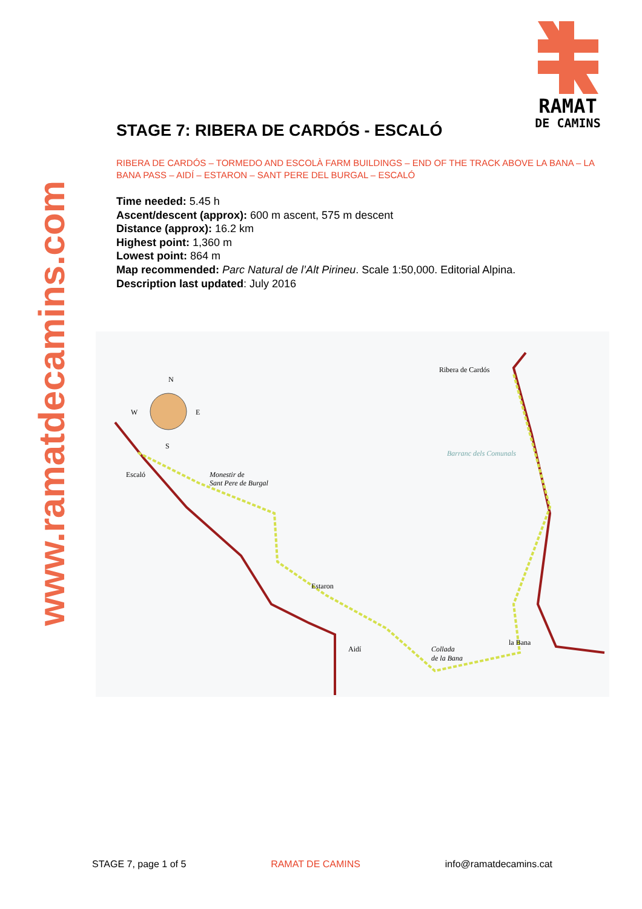www.ramatdecamins.com
RAMAT
DE CAMINS
STAGE 7: RIBERA DE CARDÓS - ESCALÓ
RIBERA DE CARDÓS – TORMEDO AND ESCOLÀ FARM BUILDINGS – END OF THE TRACK ABOVE LA BANA – LA BANA PASS – AIDÍ – ESTARON – SANT PERE DEL BURGAL – ESCALÓ
Time needed: 5.45 h
Ascent/descent (approx): 600 m ascent, 575 m descent
Distance (approx): 16.2 km
Highest point: 1,360 m
Lowest point: 864 m
Map recommended: Parc Natural de l’Alt Pirineu. Scale 1:50,000. Editorial Alpina.
Description last updated: July 2016
N
W
E
S
Ribera de Cardós
Escaló
Monestir de
Sant Pere de Burgal
Estaron
Aidí
la Bana
Collada
de la Bana
Barranc dels Comunals
STAGE 7, page 1 of 5 RAMAT DE CAMINS info@ramatdecamins.cat